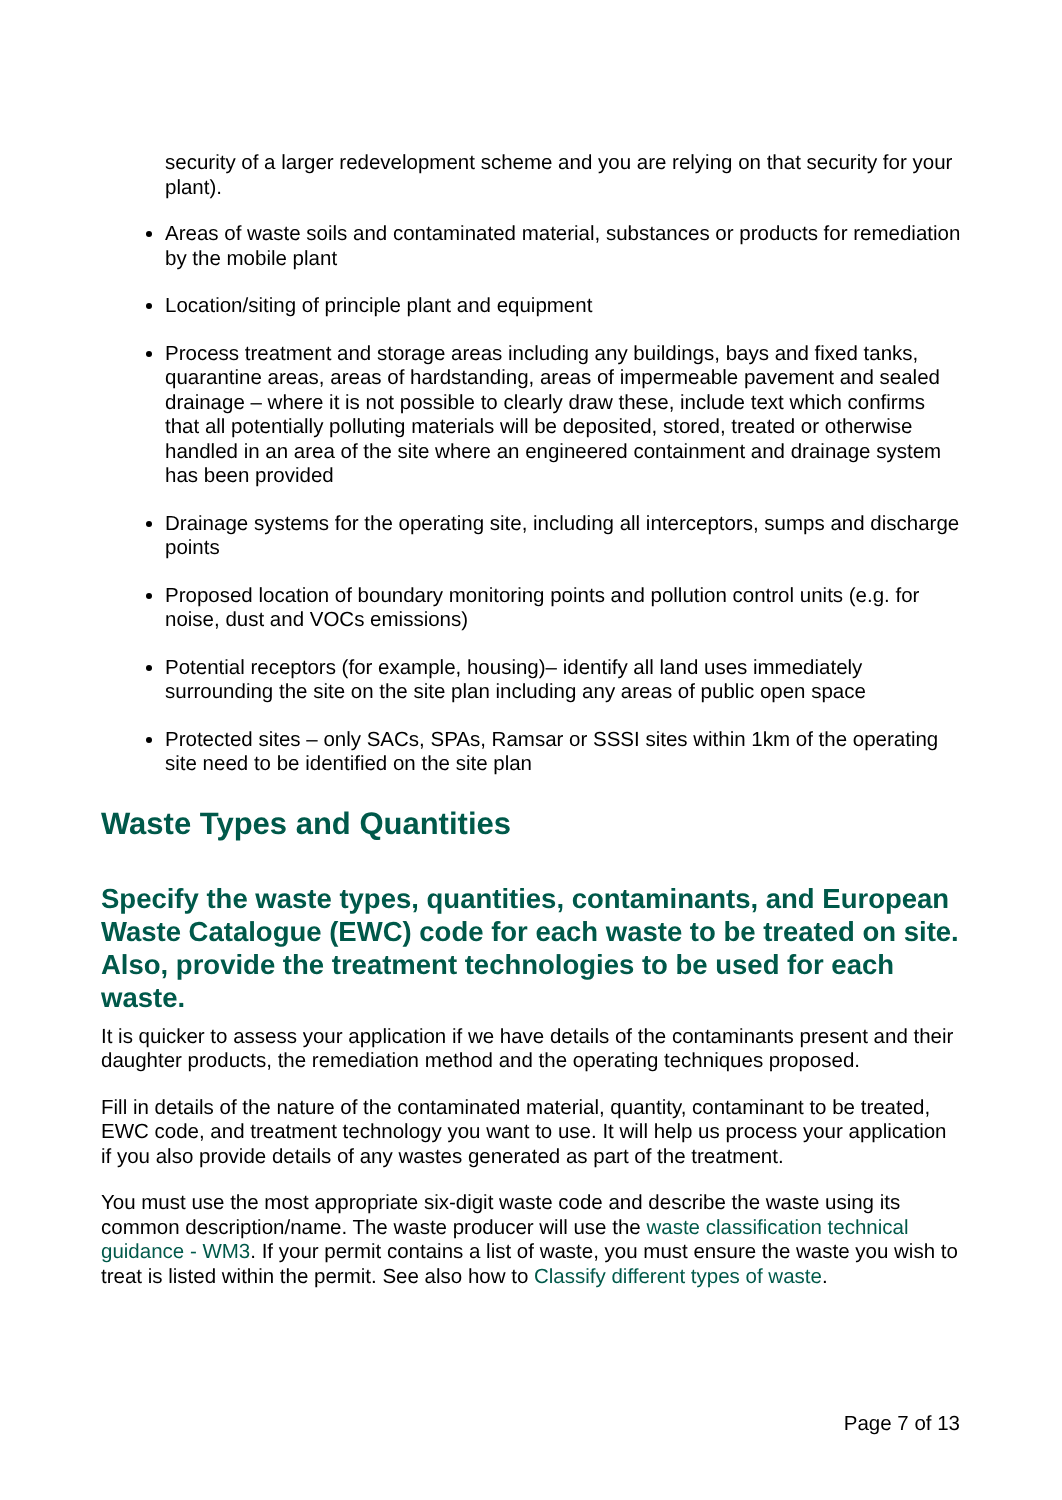security of a larger redevelopment scheme and you are relying on that security for your plant).
Areas of waste soils and contaminated material, substances or products for remediation by the mobile plant
Location/siting of principle plant and equipment
Process treatment and storage areas including any buildings, bays and fixed tanks, quarantine areas, areas of hardstanding, areas of impermeable pavement and sealed drainage – where it is not possible to clearly draw these, include text which confirms that all potentially polluting materials will be deposited, stored, treated or otherwise handled in an area of the site where an engineered containment and drainage system has been provided
Drainage systems for the operating site, including all interceptors, sumps and discharge points
Proposed location of boundary monitoring points and pollution control units (e.g. for noise, dust and VOCs emissions)
Potential receptors (for example, housing)– identify all land uses immediately surrounding the site on the site plan including any areas of public open space
Protected sites – only SACs, SPAs, Ramsar or SSSI sites within 1km of the operating site need to be identified on the site plan
Waste Types and Quantities
Specify the waste types, quantities, contaminants, and European Waste Catalogue (EWC) code for each waste to be treated on site. Also, provide the treatment technologies to be used for each waste.
It is quicker to assess your application if we have details of the contaminants present and their daughter products, the remediation method and the operating techniques proposed.
Fill in details of the nature of the contaminated material, quantity, contaminant to be treated, EWC code, and treatment technology you want to use. It will help us process your application if you also provide details of any wastes generated as part of the treatment.
You must use the most appropriate six-digit waste code and describe the waste using its common description/name. The waste producer will use the waste classification technical guidance - WM3. If your permit contains a list of waste, you must ensure the waste you wish to treat is listed within the permit. See also how to Classify different types of waste.
Page 7 of 13